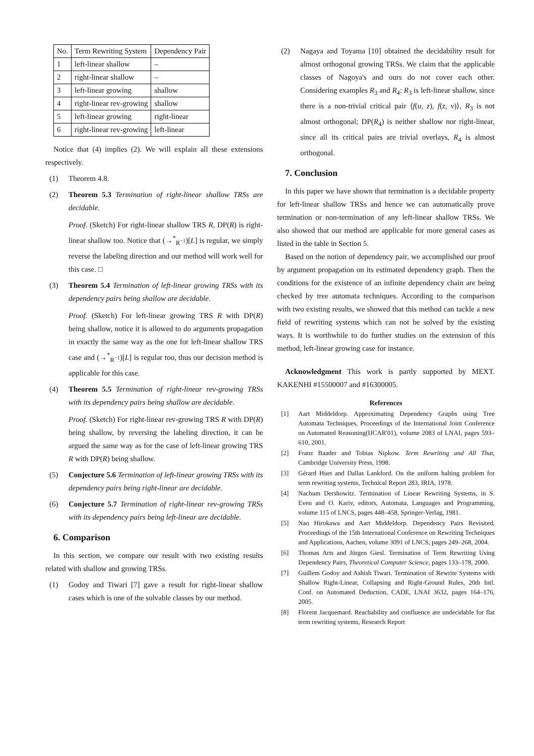| No. | Term Rewriting System | Dependency Pair |
| --- | --- | --- |
| 1 | left-linear shallow | – |
| 2 | right-linear shallow | – |
| 3 | left-linear growing | shallow |
| 4 | right-linear rev-growing | shallow |
| 5 | left-linear growing | right-linear |
| 6 | right-linear rev-growing | left-linear |
Notice that (4) implies (2). We will explain all these extensions respectively.
(1) Theorem 4.8.
(2) Theorem 5.3 Termination of right-linear shallow TRSs are decidable.
Proof. (Sketch) For right-linear shallow TRS R, DP(R) is right-linear shallow too. Notice that (→<sup>*</sup><sub>R<sup>−1</sup></sub>)[L] is regular, we simply reverse the labeling direction and our method will work well for this case. □
(3) Theorem 5.4 Termination of left-linear growing TRSs with its dependency pairs being shallow are decidable.
Proof. (Sketch) For left-linear growing TRS R with DP(R) being shallow, notice it is allowed to do arguments propagation in exactly the same way as the one for left-linear shallow TRS case and (→<sup>*</sup><sub>R<sup>−1</sup></sub>)[L] is regular too, thus our decision method is applicable for this case.
(4) Theorem 5.5 Termination of right-linear rev-growing TRSs with its dependency pairs being shallow are decidable.
Proof. (Sketch) For right-linear rev-growing TRS R with DP(R) being shallow, by reversing the labeling direction, it can be argued the same way as for the case of left-linear growing TRS R with DP(R) being shallow.
(5) Conjecture 5.6 Termination of left-linear growing TRSs with its dependency pairs being right-linear are decidable.
(6) Conjecture 5.7 Termination of right-linear rev-growing TRSs with its dependency pairs being left-linear are decidable.
6. Comparison
In this section, we compare our result with two existing results related with shallow and growing TRSs.
(1) Godoy and Tiwari [7] gave a result for right-linear shallow cases which is one of the solvable classes by our method.
(2) Nagaya and Toyama [10] obtained the decidability result for almost orthogonal growing TRSs. We claim that the applicable classes of Nagoya's and ours do not cover each other. Considering examples R<sub>3</sub> and R<sub>4</sub>: R<sub>3</sub> is left-linear shallow, since there is a non-trivial critical pair ⟨f(u, z), f(z, v)⟩, R<sub>3</sub> is not almost orthogonal; DP(R<sub>4</sub>) is neither shallow nor right-linear, since all its critical pairs are trivial overlays, R<sub>4</sub> is almost orthogonal.
7. Conclusion
In this paper we have shown that termination is a decidable property for left-linear shallow TRSs and hence we can automatically prove termination or non-termination of any left-linear shallow TRSs. We also showed that our method are applicable for more general cases as listed in the table in Section 5.
Based on the notion of dependency pair, we accomplished our proof by argument propagation on its estimated dependency graph. Then the conditions for the existence of an infinite dependency chain are being checked by tree automata techniques. According to the comparison with two existing results, we showed that this method can tackle a new field of rewriting systems which can not be solved by the existing ways. It is worthwhile to do further studies on the extension of this method, left-linear growing case for instance.
Acknowledgment This work is partly supported by MEXT. KAKENHI #15500007 and #16300005.
References
[1] Aart Middeldorp. Approximating Dependency Graphs using Tree Automata Techniques, Proceedings of the International Joint Conference on Automated Reasoning(IJCAR'01), volume 2083 of LNAI, pages 593–610, 2001.
[2] Franz Baader and Tobias Nipkow. Term Rewriting and All That, Cambridge University Press, 1998.
[3] Gérard Huet and Dallas Lankford. On the uniform halting problem for term rewriting systems, Technical Report 283, IRIA, 1978.
[4] Nachum Dershowitz. Termination of Linear Rewriting Systems, in S. Even and O. Kariv, editors, Automata, Languages and Programming, volume 115 of LNCS, pages 448–458, Springer-Verlag, 1981.
[5] Nao Hirokawa and Aart Middeldorp. Dependency Pairs Revisited, Proceedings of the 15th International Conference on Rewriting Techniques and Applications, Aachen, volume 3091 of LNCS, pages 249–268, 2004.
[6] Thomas Arts and Jürgen Giesl. Termination of Term Rewriting Using Dependency Pairs, Theoretical Computer Science, pages 133–178, 2000.
[7] Guillem Godoy and Ashish Tiwari. Termination of Rewrite Systems with Shallow Right-Linear, Collapsing and Right-Ground Rules, 20th Intl. Conf. on Automated Deduction, CADE, LNAI 3632, pages 164–176, 2005.
[8] Florent Jacquemard. Reachability and confluence are undecidable for flat term rewriting systems, Research Report